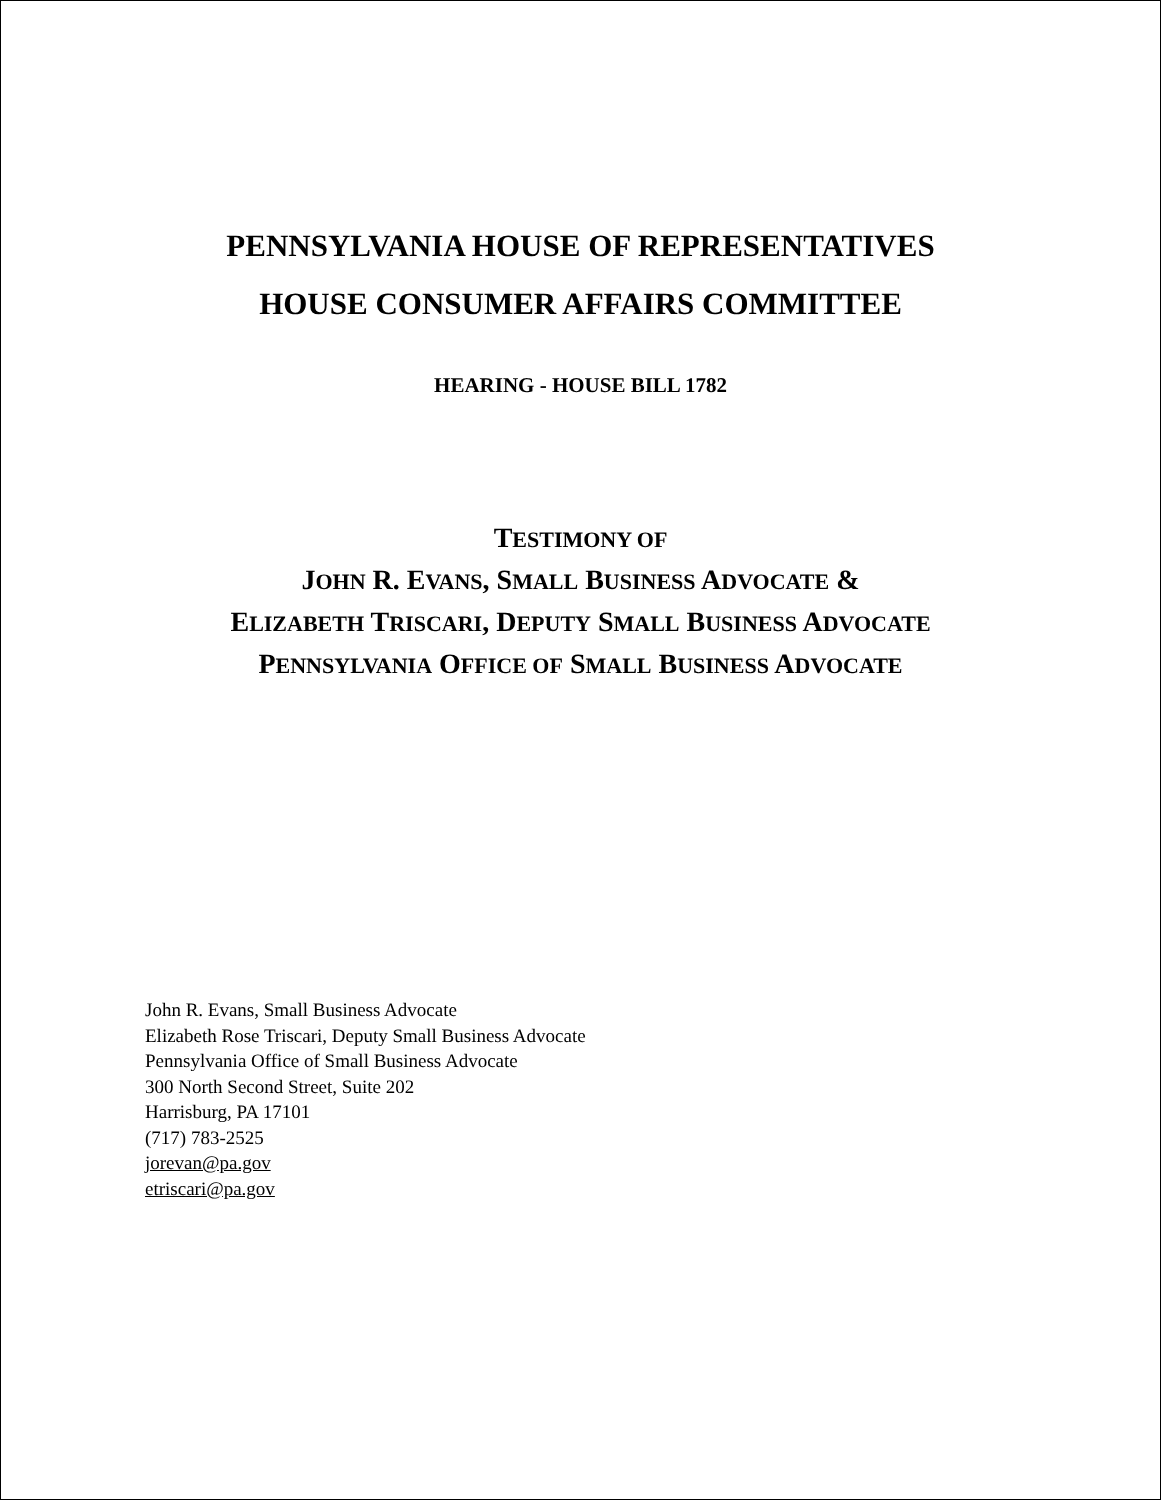PENNSYLVANIA HOUSE OF REPRESENTATIVES
HOUSE CONSUMER AFFAIRS COMMITTEE
HEARING - HOUSE BILL 1782
TESTIMONY OF
JOHN R. EVANS, SMALL BUSINESS ADVOCATE &
ELIZABETH TRISCARI, DEPUTY SMALL BUSINESS ADVOCATE
PENNSYLVANIA OFFICE OF SMALL BUSINESS ADVOCATE
John R. Evans, Small Business Advocate
Elizabeth Rose Triscari, Deputy Small Business Advocate
Pennsylvania Office of Small Business Advocate
300 North Second Street, Suite 202
Harrisburg, PA 17101
(717) 783-2525
jorevan@pa.gov
etriscari@pa.gov